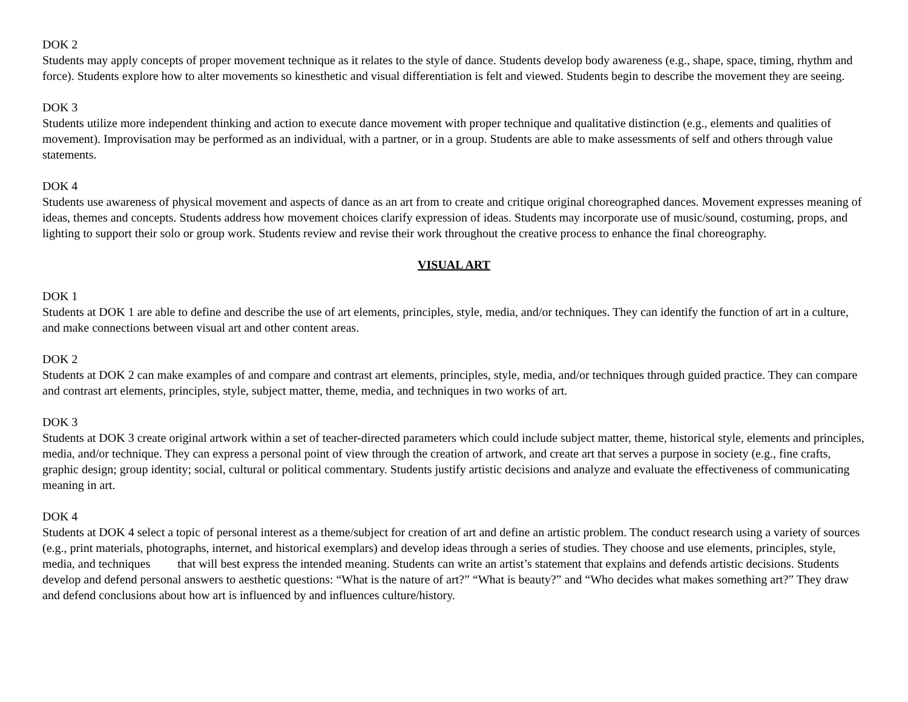DOK 2
Students may apply concepts of proper movement technique as it relates to the style of dance. Students develop body awareness (e.g., shape, space, timing, rhythm and force). Students explore how to alter movements so kinesthetic and visual differentiation is felt and viewed. Students begin to describe the movement they are seeing.
DOK 3
Students utilize more independent thinking and action to execute dance movement with proper technique and qualitative distinction (e.g., elements and qualities of movement). Improvisation may be performed as an individual, with a partner, or in a group. Students are able to make assessments of self and others through value statements.
DOK 4
Students use awareness of physical movement and aspects of dance as an art from to create and critique original choreographed dances. Movement expresses meaning of ideas, themes and concepts. Students address how movement choices clarify expression of ideas. Students may incorporate use of music/sound, costuming, props, and lighting to support their solo or group work. Students review and revise their work throughout the creative process to enhance the final choreography.
VISUAL ART
DOK 1
Students at DOK 1 are able to define and describe the use of art elements, principles, style, media, and/or techniques. They can identify the function of art in a culture, and make connections between visual art and other content areas.
DOK 2
Students at DOK 2 can make examples of and compare and contrast art elements, principles, style, media, and/or techniques through guided practice. They can compare and contrast art elements, principles, style, subject matter, theme, media, and techniques in two works of art.
DOK 3
Students at DOK 3 create original artwork within a set of teacher-directed parameters which could include subject matter, theme, historical style, elements and principles, media, and/or technique. They can express a personal point of view through the creation of artwork, and create art that serves a purpose in society (e.g., fine crafts, graphic design; group identity; social, cultural or political commentary. Students justify artistic decisions and analyze and evaluate the effectiveness of communicating meaning in art.
DOK 4
Students at DOK 4 select a topic of personal interest as a theme/subject for creation of art and define an artistic problem. The conduct research using a variety of sources (e.g., print materials, photographs, internet, and historical exemplars) and develop ideas through a series of studies. They choose and use elements, principles, style, media, and techniques that will best express the intended meaning. Students can write an artist’s statement that explains and defends artistic decisions. Students develop and defend personal answers to aesthetic questions: “What is the nature of art?” “What is beauty?” and “Who decides what makes something art?” They draw and defend conclusions about how art is influenced by and influences culture/history.